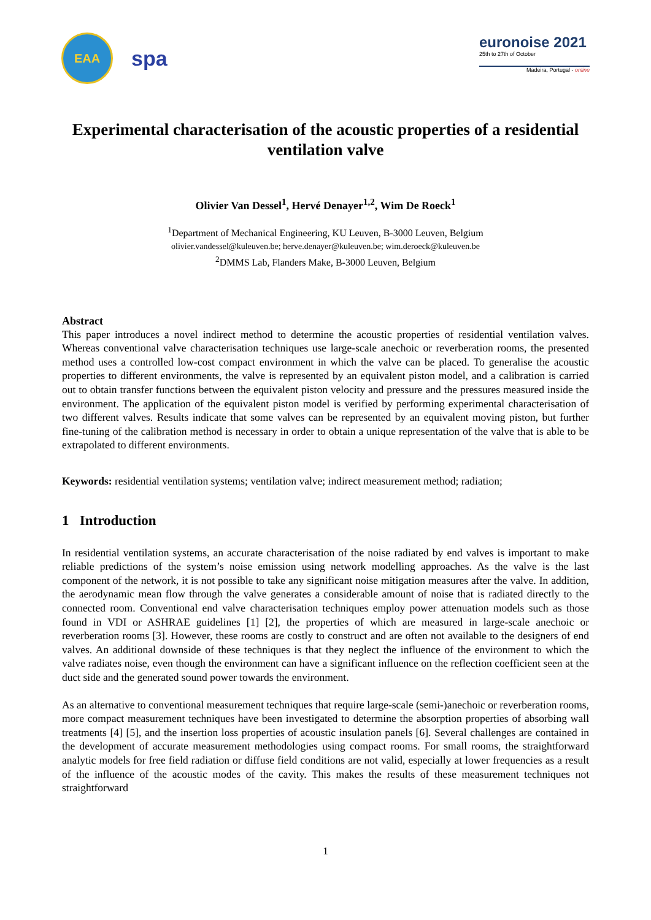EAA
spa
euronoise 2021
25th to 27th of October
Madeira, Portugal - online
Experimental characterisation of the acoustic properties of a residential ventilation valve
Olivier Van Dessel<sup>1</sup>, Hervé Denayer<sup>1,2</sup>, Wim De Roeck<sup>1</sup>
<sup>1</sup> Department of Mechanical Engineering, KU Leuven, B-3000 Leuven, Belgium
olivier.vandessel@kuleuven.be; herve.denayer@kuleuven.be; wim.deroeck@kuleuven.be
<sup>2</sup> DMMS Lab, Flanders Make, B-3000 Leuven, Belgium
Abstract
This paper introduces a novel indirect method to determine the acoustic properties of residential ventilation valves. Whereas conventional valve characterisation techniques use large-scale anechoic or reverberation rooms, the presented method uses a controlled low-cost compact environment in which the valve can be placed. To generalise the acoustic properties to different environments, the valve is represented by an equivalent piston model, and a calibration is carried out to obtain transfer functions between the equivalent piston velocity and pressure and the pressures measured inside the environment. The application of the equivalent piston model is verified by performing experimental characterisation of two different valves. Results indicate that some valves can be represented by an equivalent moving piston, but further fine-tuning of the calibration method is necessary in order to obtain a unique representation of the valve that is able to be extrapolated to different environments.
Keywords: residential ventilation systems; ventilation valve; indirect measurement method; radiation;
1 Introduction
In residential ventilation systems, an accurate characterisation of the noise radiated by end valves is important to make reliable predictions of the system’s noise emission using network modelling approaches. As the valve is the last component of the network, it is not possible to take any significant noise mitigation measures after the valve. In addition, the aerodynamic mean flow through the valve generates a considerable amount of noise that is radiated directly to the connected room. Conventional end valve characterisation techniques employ power attenuation models such as those found in VDI or ASHRAE guidelines [1] [2], the properties of which are measured in large-scale anechoic or reverberation rooms [3]. However, these rooms are costly to construct and are often not available to the designers of end valves. An additional downside of these techniques is that they neglect the influence of the environment to which the valve radiates noise, even though the environment can have a significant influence on the reflection coefficient seen at the duct side and the generated sound power towards the environment.
As an alternative to conventional measurement techniques that require large-scale (semi-)anechoic or reverberation rooms, more compact measurement techniques have been investigated to determine the absorption properties of absorbing wall treatments [4] [5], and the insertion loss properties of acoustic insulation panels [6]. Several challenges are contained in the development of accurate measurement methodologies using compact rooms. For small rooms, the straightforward analytic models for free field radiation or diffuse field conditions are not valid, especially at lower frequencies as a result of the influence of the acoustic modes of the cavity. This makes the results of these measurement techniques not straightforward
1